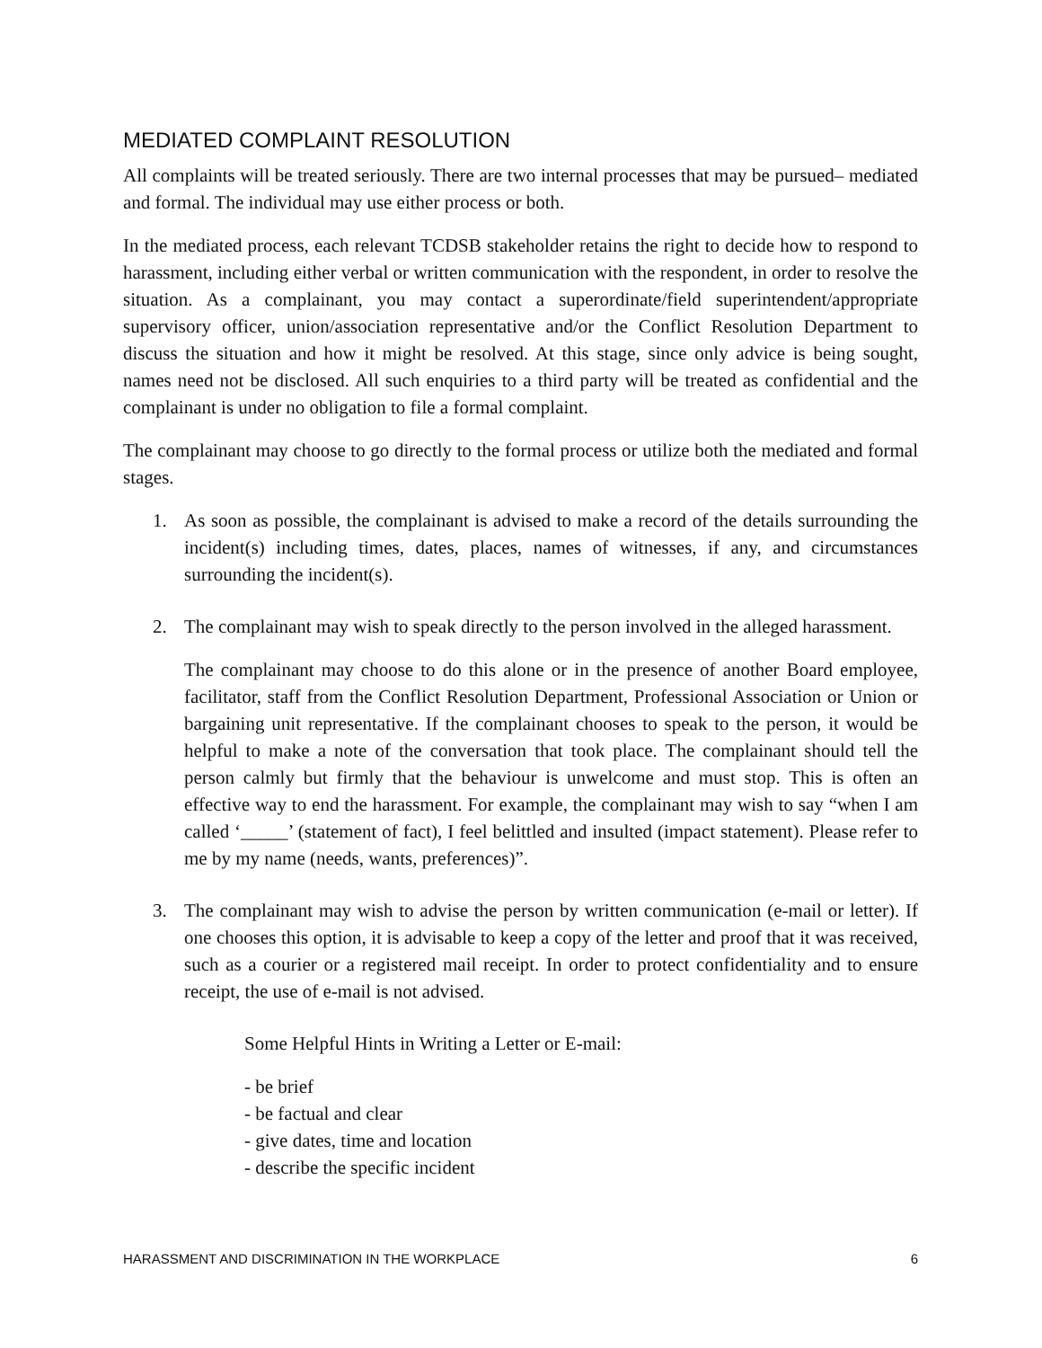MEDIATED COMPLAINT RESOLUTION
All complaints will be treated seriously. There are two internal processes that may be pursued– mediated and formal. The individual may use either process or both.
In the mediated process, each relevant TCDSB stakeholder retains the right to decide how to respond to harassment, including either verbal or written communication with the respondent, in order to resolve the situation. As a complainant, you may contact a superordinate/field superintendent/appropriate supervisory officer, union/association representative and/or the Conflict Resolution Department to discuss the situation and how it might be resolved. At this stage, since only advice is being sought, names need not be disclosed. All such enquiries to a third party will be treated as confidential and the complainant is under no obligation to file a formal complaint.
The complainant may choose to go directly to the formal process or utilize both the mediated and formal stages.
1. As soon as possible, the complainant is advised to make a record of the details surrounding the incident(s) including times, dates, places, names of witnesses, if any, and circumstances surrounding the incident(s).
2. The complainant may wish to speak directly to the person involved in the alleged harassment.
The complainant may choose to do this alone or in the presence of another Board employee, facilitator, staff from the Conflict Resolution Department, Professional Association or Union or bargaining unit representative. If the complainant chooses to speak to the person, it would be helpful to make a note of the conversation that took place. The complainant should tell the person calmly but firmly that the behaviour is unwelcome and must stop. This is often an effective way to end the harassment. For example, the complainant may wish to say “when I am called ‘_____’ (statement of fact), I feel belittled and insulted (impact statement). Please refer to me by my name (needs, wants, preferences)”.
3. The complainant may wish to advise the person by written communication (e-mail or letter). If one chooses this option, it is advisable to keep a copy of the letter and proof that it was received, such as a courier or a registered mail receipt. In order to protect confidentiality and to ensure receipt, the use of e-mail is not advised.
Some Helpful Hints in Writing a Letter or E-mail:
- be brief
- be factual and clear
- give dates, time and location
- describe the specific incident
HARASSMENT AND DISCRIMINATION IN THE WORKPLACE 6